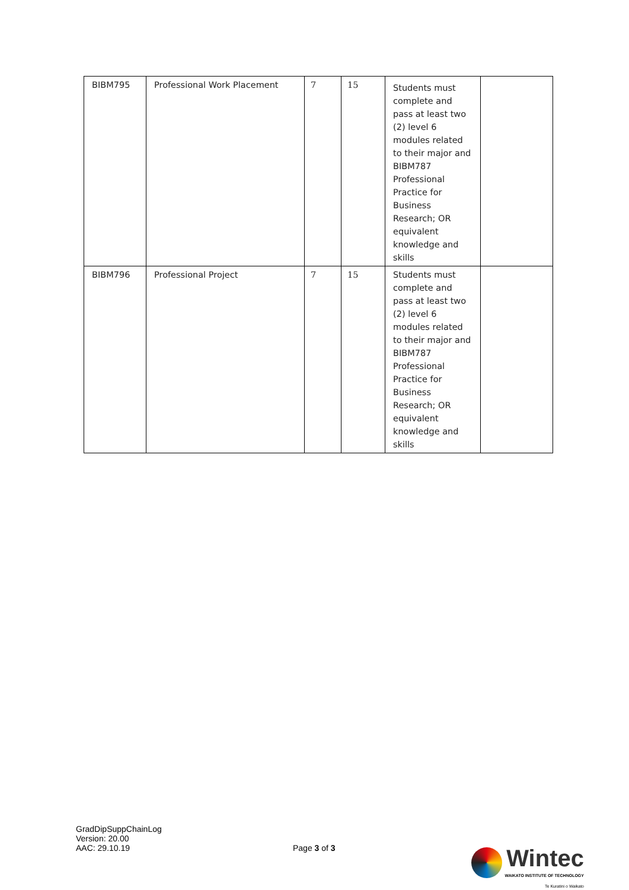| BIBM795 | Professional Work Placement | 7 | 15 | Students must complete and pass at least two (2) level 6 modules related to their major and BIBM787 Professional Practice for Business Research; OR equivalent knowledge and skills | |
| BIBM796 | Professional Project | 7 | 15 | Students must complete and pass at least two (2) level 6 modules related to their major and BIBM787 Professional Practice for Business Research; OR equivalent knowledge and skills | |
GradDipSuppChainLog
Version: 20.00
AAC: 29.10.19
Page 3 of 3
Wintec
WAIKATO INSTITUTE OF TECHNOLOGY
Te Kuratini o Waikato